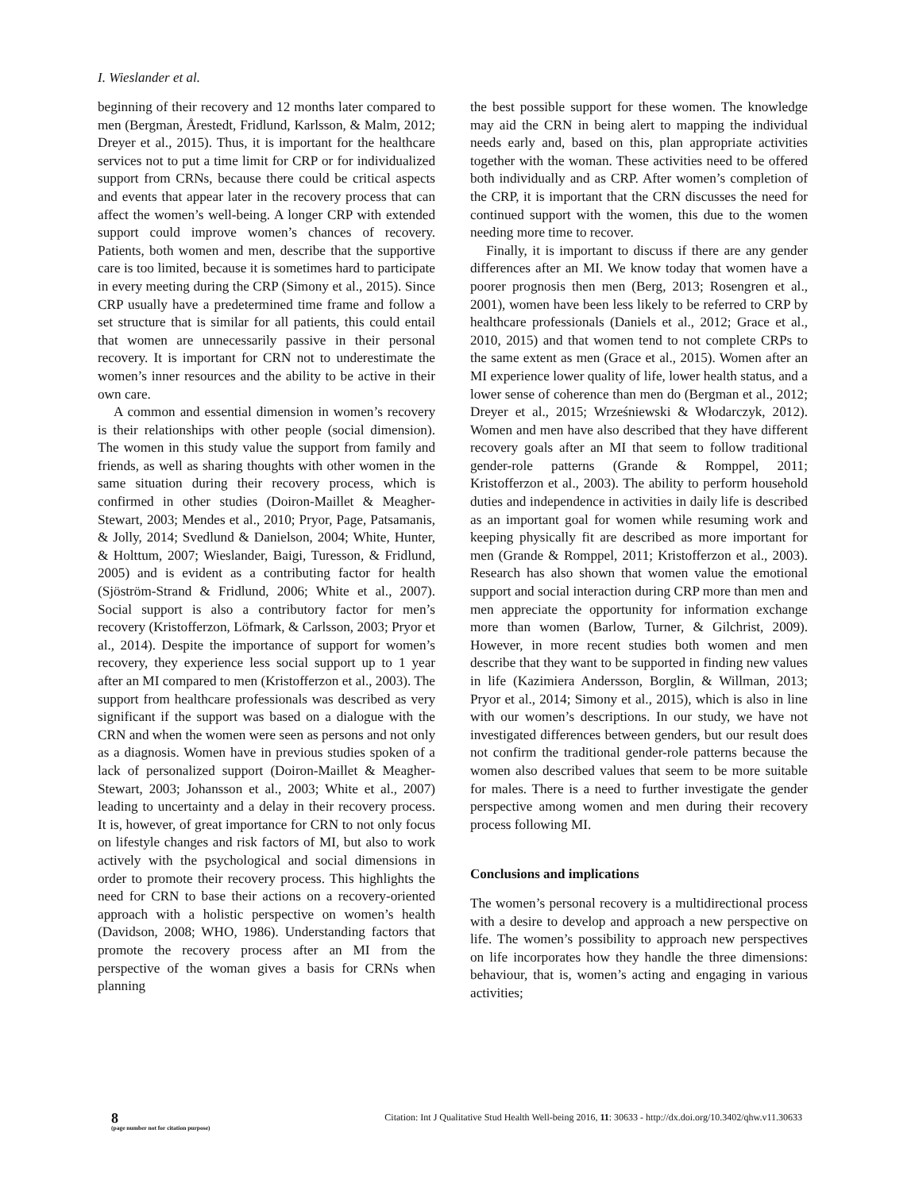I. Wieslander et al.
beginning of their recovery and 12 months later compared to men (Bergman, Årestedt, Fridlund, Karlsson, & Malm, 2012; Dreyer et al., 2015). Thus, it is important for the healthcare services not to put a time limit for CRP or for individualized support from CRNs, because there could be critical aspects and events that appear later in the recovery process that can affect the women’s well-being. A longer CRP with extended support could improve women’s chances of recovery. Patients, both women and men, describe that the supportive care is too limited, because it is sometimes hard to participate in every meeting during the CRP (Simony et al., 2015). Since CRP usually have a predetermined time frame and follow a set structure that is similar for all patients, this could entail that women are unnecessarily passive in their personal recovery. It is important for CRN not to underestimate the women’s inner resources and the ability to be active in their own care.
A common and essential dimension in women’s recovery is their relationships with other people (social dimension). The women in this study value the support from family and friends, as well as sharing thoughts with other women in the same situation during their recovery process, which is confirmed in other studies (Doiron-Maillet & Meagher-Stewart, 2003; Mendes et al., 2010; Pryor, Page, Patsamanis, & Jolly, 2014; Svedlund & Danielson, 2004; White, Hunter, & Holttum, 2007; Wieslander, Baigi, Turesson, & Fridlund, 2005) and is evident as a contributing factor for health (Sjöström-Strand & Fridlund, 2006; White et al., 2007). Social support is also a contributory factor for men’s recovery (Kristofferzon, Löfmark, & Carlsson, 2003; Pryor et al., 2014). Despite the importance of support for women’s recovery, they experience less social support up to 1 year after an MI compared to men (Kristofferzon et al., 2003). The support from healthcare professionals was described as very significant if the support was based on a dialogue with the CRN and when the women were seen as persons and not only as a diagnosis. Women have in previous studies spoken of a lack of personalized support (Doiron-Maillet & Meagher-Stewart, 2003; Johansson et al., 2003; White et al., 2007) leading to uncertainty and a delay in their recovery process. It is, however, of great importance for CRN to not only focus on lifestyle changes and risk factors of MI, but also to work actively with the psychological and social dimensions in order to promote their recovery process. This highlights the need for CRN to base their actions on a recovery-oriented approach with a holistic perspective on women’s health (Davidson, 2008; WHO, 1986). Understanding factors that promote the recovery process after an MI from the perspective of the woman gives a basis for CRNs when planning
the best possible support for these women. The knowledge may aid the CRN in being alert to mapping the individual needs early and, based on this, plan appropriate activities together with the woman. These activities need to be offered both individually and as CRP. After women’s completion of the CRP, it is important that the CRN discusses the need for continued support with the women, this due to the women needing more time to recover.
Finally, it is important to discuss if there are any gender differences after an MI. We know today that women have a poorer prognosis then men (Berg, 2013; Rosengren et al., 2001), women have been less likely to be referred to CRP by healthcare professionals (Daniels et al., 2012; Grace et al., 2010, 2015) and that women tend to not complete CRPs to the same extent as men (Grace et al., 2015). Women after an MI experience lower quality of life, lower health status, and a lower sense of coherence than men do (Bergman et al., 2012; Dreyer et al., 2015; Wrześniewski & Włodarczyk, 2012). Women and men have also described that they have different recovery goals after an MI that seem to follow traditional gender-role patterns (Grande & Romppel, 2011; Kristofferzon et al., 2003). The ability to perform household duties and independence in activities in daily life is described as an important goal for women while resuming work and keeping physically fit are described as more important for men (Grande & Romppel, 2011; Kristofferzon et al., 2003). Research has also shown that women value the emotional support and social interaction during CRP more than men and men appreciate the opportunity for information exchange more than women (Barlow, Turner, & Gilchrist, 2009). However, in more recent studies both women and men describe that they want to be supported in finding new values in life (Kazimiera Andersson, Borglin, & Willman, 2013; Pryor et al., 2014; Simony et al., 2015), which is also in line with our women’s descriptions. In our study, we have not investigated differences between genders, but our result does not confirm the traditional gender-role patterns because the women also described values that seem to be more suitable for males. There is a need to further investigate the gender perspective among women and men during their recovery process following MI.
Conclusions and implications
The women’s personal recovery is a multidirectional process with a desire to develop and approach a new perspective on life. The women’s possibility to approach new perspectives on life incorporates how they handle the three dimensions: behaviour, that is, women’s acting and engaging in various activities;
8
(page number not for citation purpose)
Citation: Int J Qualitative Stud Health Well-being 2016, 11: 30633 - http://dx.doi.org/10.3402/qhw.v11.30633